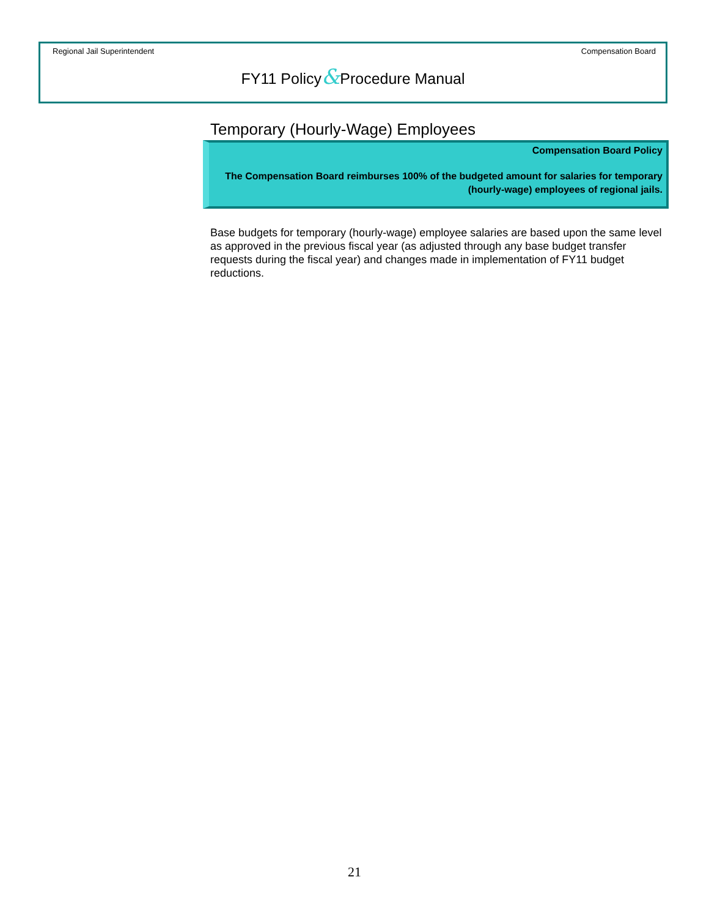Regional Jail Superintendent Compensation Board
FY11 Policy&Procedure Manual
Temporary (Hourly-Wage) Employees
Compensation Board Policy
The Compensation Board reimburses 100% of the budgeted amount for salaries for temporary (hourly-wage) employees of regional jails.
Base budgets for temporary (hourly-wage) employee salaries are based upon the same level as approved in the previous fiscal year (as adjusted through any base budget transfer requests during the fiscal year) and changes made in implementation of FY11 budget reductions.
21